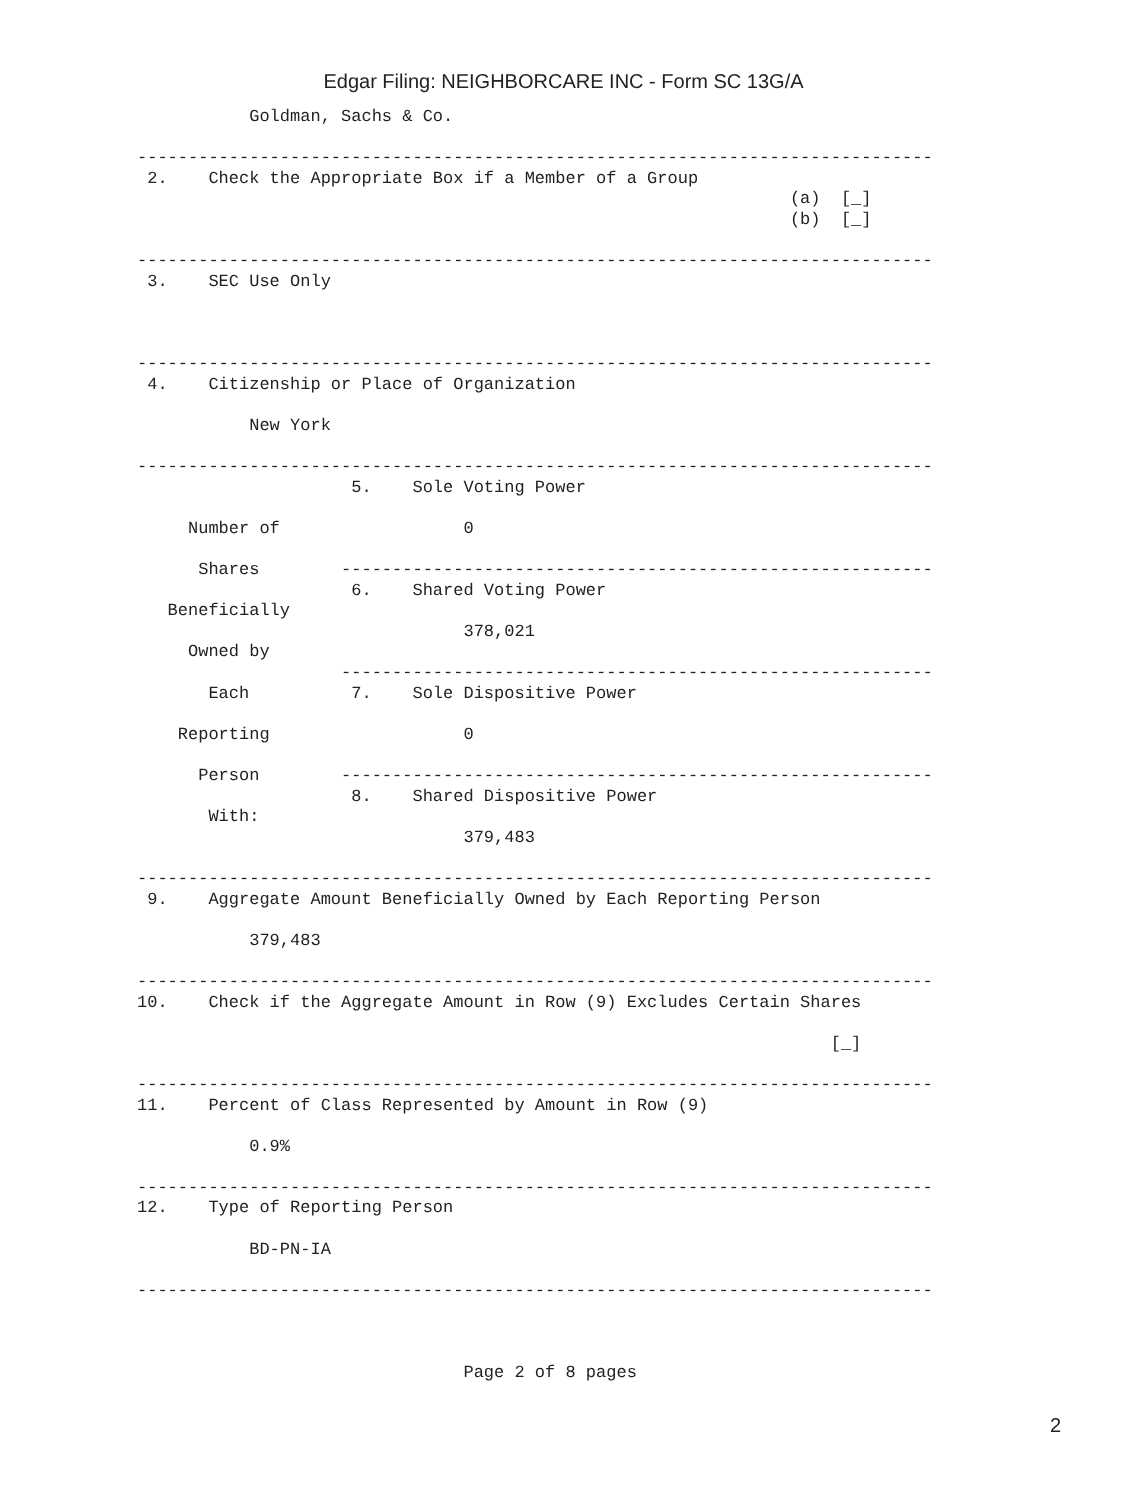Edgar Filing: NEIGHBORCARE INC - Form SC 13G/A
           Goldman, Sachs & Co.

------------------------------------------------------------------------------
 2.    Check the Appropriate Box if a Member of a Group
                                                                (a)  [_]
                                                                (b)  [_]

------------------------------------------------------------------------------
 3.    SEC Use Only



------------------------------------------------------------------------------
 4.    Citizenship or Place of Organization

           New York

------------------------------------------------------------------------------
                     5.    Sole Voting Power

     Number of                  0

      Shares        ----------------------------------------------------------
                     6.    Shared Voting Power
   Beneficially
                                378,021
     Owned by
                    ----------------------------------------------------------
       Each          7.    Sole Dispositive Power

    Reporting                   0

      Person        ----------------------------------------------------------
                     8.    Shared Dispositive Power
       With:
                                379,483

------------------------------------------------------------------------------
 9.    Aggregate Amount Beneficially Owned by Each Reporting Person

           379,483

------------------------------------------------------------------------------
10.    Check if the Aggregate Amount in Row (9) Excludes Certain Shares

                                                                    [_]

------------------------------------------------------------------------------
11.    Percent of Class Represented by Amount in Row (9)

           0.9%

------------------------------------------------------------------------------
12.    Type of Reporting Person

           BD-PN-IA

------------------------------------------------------------------------------



                                Page 2 of 8 pages
2